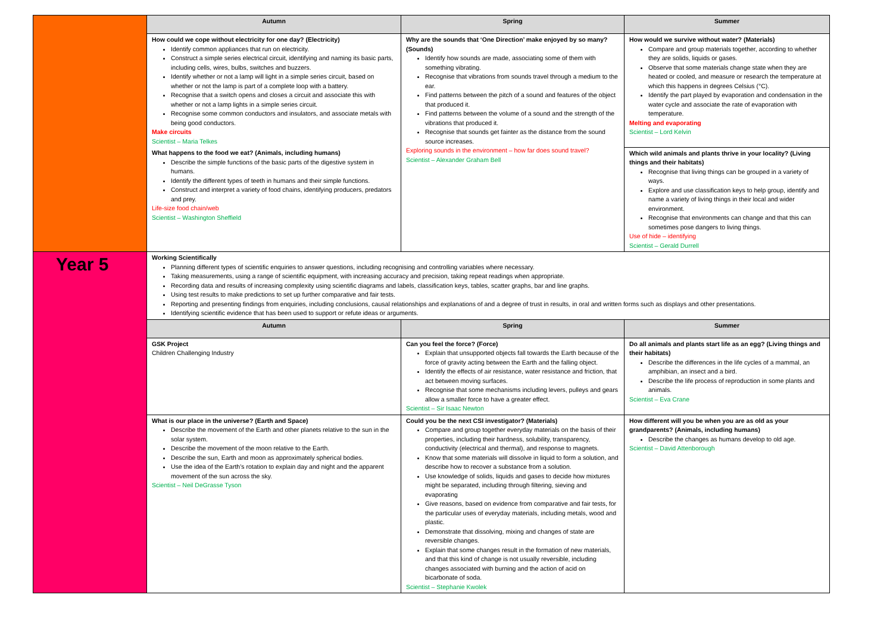| | Autumn | Spring | Summer |
| | How could we cope without electricity for one day? (Electricity) Identify common appliances that run on electricity. Construct a simple series electrical circuit, identifying and naming its basic parts, including cells, wires, bulbs, switches and buzzers. Identify whether or not a lamp will light in a simple series circuit, based on whether or not the lamp is part of a complete loop with a battery. Recognise that a switch opens and closes a circuit and associate this with whether or not a lamp lights in a simple series circuit. Recognise some common conductors and insulators, and associate metals with being good conductors. Make circuits Scientist – Maria Telkes | Why are the sounds that ‘One Direction’ make enjoyed by so many? (Sounds) Identify how sounds are made, associating some of them with something vibrating. Recognise that vibrations from sounds travel through a medium to the ear. Find patterns between the pitch of a sound and features of the object that produced it. Find patterns between the volume of a sound and the strength of the vibrations that produced it. Recognise that sounds get fainter as the distance from the sound source increases. Exploring sounds in the environment – how far does sound travel? Scientist – Alexander Graham Bell | How would we survive without water? (Materials) Compare and group materials together, according to whether they are solids, liquids or gases. Observe that some materials change state when they are heated or cooled, and measure or research the temperature at which this happens in degrees Celsius (°C). Identify the part played by evaporation and condensation in the water cycle and associate the rate of evaporation with temperature. Melting and evaporating Scientist – Lord Kelvin |
| | What happens to the food we eat? (Animals, including humans) Describe the simple functions of the basic parts of the digestive system in humans. Identify the different types of teeth in humans and their simple functions. Construct and interpret a variety of food chains, identifying producers, predators and prey. Life-size food chain/web Scientist – Washington Sheffield | | Which wild animals and plants thrive in your locality? (Living things and their habitats) Recognise that living things can be grouped in a variety of ways. Explore and use classification keys to help group, identify and name a variety of living things in their local and wider environment. Recognise that environments can change and that this can sometimes pose dangers to living things. Use of hide – identifying Scientist – Gerald Durrell |
| Year 5 | Working Scientifically Planning different types of scientific enquiries to answer questions, including recognising and controlling variables where necessary. Taking measurements, using a range of scientific equipment, with increasing accuracy and precision, taking repeat readings when appropriate. Recording data and results of increasing complexity using scientific diagrams and labels, classification keys, tables, scatter graphs, bar and line graphs. Using test results to make predictions to set up further comparative and fair tests. Reporting and presenting findings from enquiries, including conclusions, causal relationships and explanations of and a degree of trust in results, in oral and written forms such as displays and other presentations. Identifying scientific evidence that has been used to support or refute ideas or arguments. | | |
| | Autumn | Spring | Summer |
| | GSK Project Children Challenging Industry | Can you feel the force? (Force) Explain that unsupported objects fall towards the Earth because of the force of gravity acting between the Earth and the falling object. Identify the effects of air resistance, water resistance and friction, that act between moving surfaces. Recognise that some mechanisms including levers, pulleys and gears allow a smaller force to have a greater effect. Scientist – Sir Isaac Newton | Do all animals and plants start life as an egg? (Living things and their habitats) Describe the differences in the life cycles of a mammal, an amphibian, an insect and a bird. Describe the life process of reproduction in some plants and animals. Scientist – Eva Crane |
| | What is our place in the universe? (Earth and Space) Describe the movement of the Earth and other planets relative to the sun in the solar system. Describe the movement of the moon relative to the Earth. Describe the sun, Earth and moon as approximately spherical bodies. Use the idea of the Earth’s rotation to explain day and night and the apparent movement of the sun across the sky. Scientist – Neil DeGrasse Tyson | Could you be the next CSI investigator? (Materials) Compare and group together everyday materials on the basis of their properties, including their hardness, solubility, transparency, conductivity (electrical and thermal), and response to magnets. Know that some materials will dissolve in liquid to form a solution, and describe how to recover a substance from a solution. Use knowledge of solids, liquids and gases to decide how mixtures might be separated, including through filtering, sieving and evaporating Give reasons, based on evidence from comparative and fair tests, for the particular uses of everyday materials, including metals, wood and plastic. Demonstrate that dissolving, mixing and changes of state are reversible changes. Explain that some changes result in the formation of new materials, and that this kind of change is not usually reversible, including changes associated with burning and the action of acid on bicarbonate of soda. Scientist – Stephanie Kwolek | How different will you be when you are as old as your grandparents? (Animals, including humans) Describe the changes as humans develop to old age. Scientist – David Attenborough |